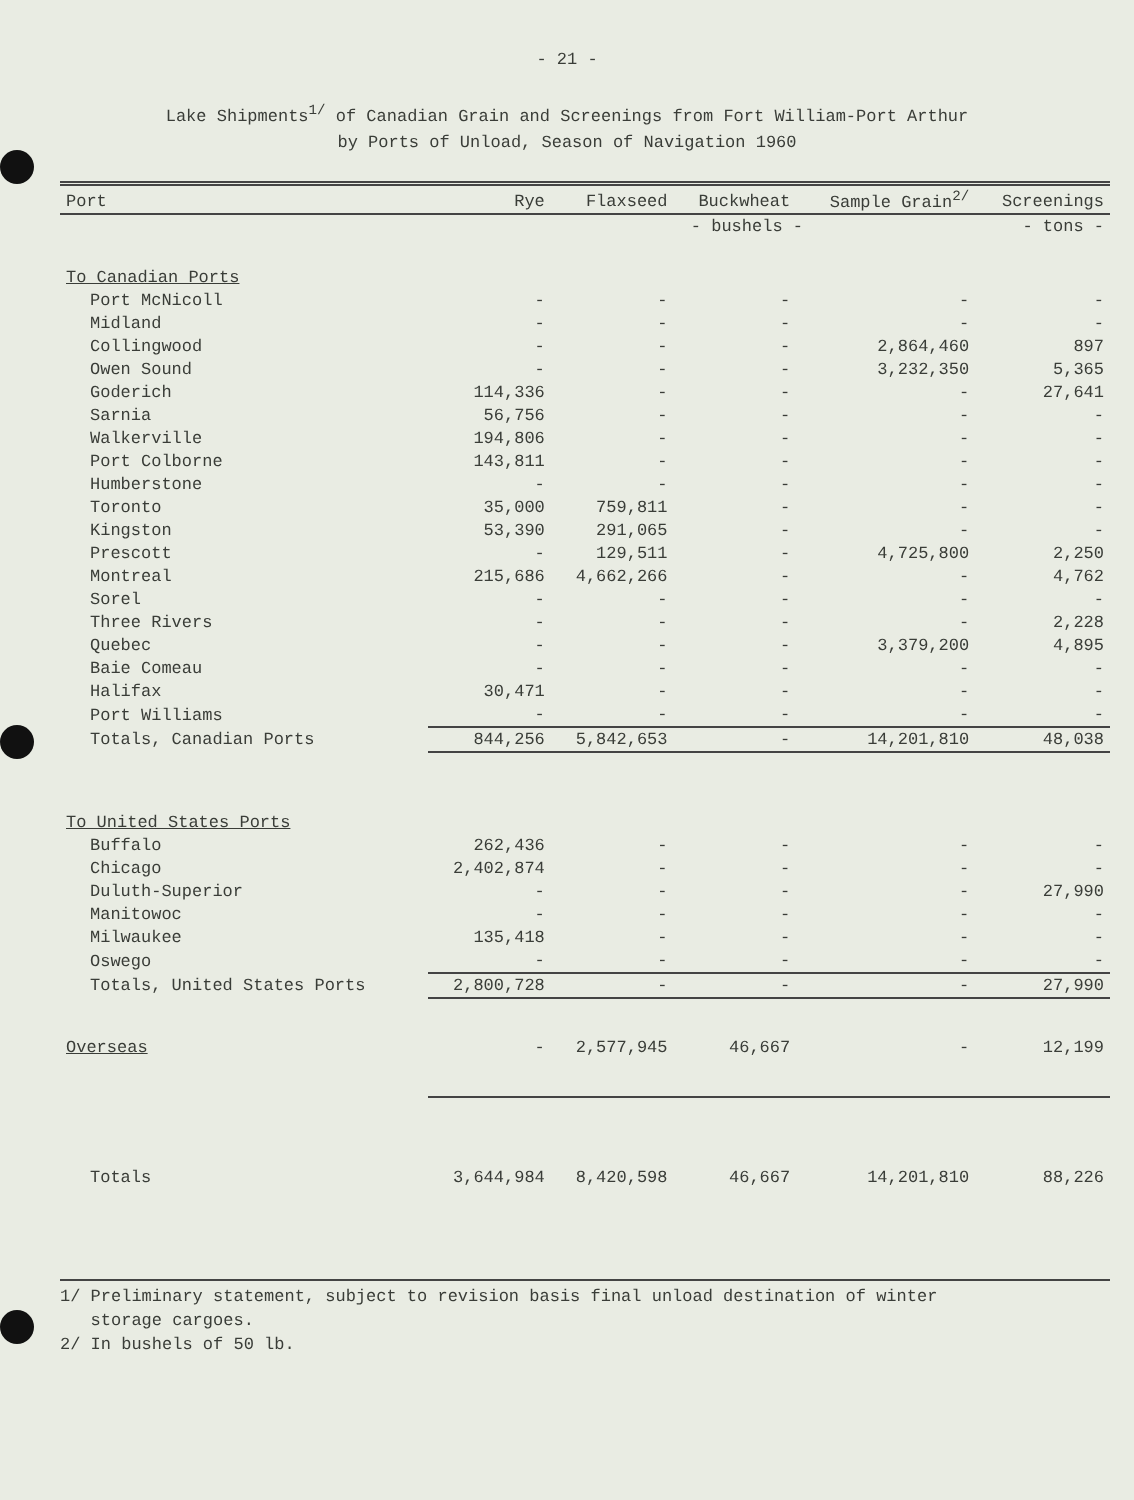- 21 -
Lake Shipments<sup>1/</sup> of Canadian Grain and Screenings from Fort William-Port Arthur
by Ports of Unload, Season of Navigation 1960
| Port | Rye | Flaxseed | Buckwheat | Sample Grain<sup>2/</sup> | Screenings |
| --- | --- | --- | --- | --- | --- |
| | | - bushels - | | | - tons - |
| To Canadian Ports | | | | | |
| Port McNicoll | - | - | - | - | - |
| Midland | - | - | - | - | - |
| Collingwood | - | - | - | 2,864,460 | 897 |
| Owen Sound | - | - | - | 3,232,350 | 5,365 |
| Goderich | 114,336 | - | - | - | 27,641 |
| Sarnia | 56,756 | - | - | - | - |
| Walkerville | 194,806 | - | - | - | - |
| Port Colborne | 143,811 | - | - | - | - |
| Humberstone | - | - | - | - | - |
| Toronto | 35,000 | 759,811 | - | - | - |
| Kingston | 53,390 | 291,065 | - | - | - |
| Prescott | - | 129,511 | - | 4,725,800 | 2,250 |
| Montreal | 215,686 | 4,662,266 | - | - | 4,762 |
| Sorel | - | - | - | - | - |
| Three Rivers | - | - | - | - | 2,228 |
| Quebec | - | - | - | 3,379,200 | 4,895 |
| Baie Comeau | - | - | - | - | - |
| Halifax | 30,471 | - | - | - | - |
| Port Williams | - | - | - | - | - |
| Totals, Canadian Ports | 844,256 | 5,842,653 | - | 14,201,810 | 48,038 |
| To United States Ports | | | | | |
| Buffalo | 262,436 | - | - | - | - |
| Chicago | 2,402,874 | - | - | - | - |
| Duluth-Superior | - | - | - | - | 27,990 |
| Manitowoc | - | - | - | - | - |
| Milwaukee | 135,418 | - | - | - | - |
| Oswego | - | - | - | - | - |
| Totals, United States Ports | 2,800,728 | - | - | - | 27,990 |
| Overseas | - | 2,577,945 | 46,667 | - | 12,199 |
| Totals | 3,644,984 | 8,420,598 | 46,667 | 14,201,810 | 88,226 |
1/ Preliminary statement, subject to revision basis final unload destination of winter
storage cargoes.
2/ In bushels of 50 lb.